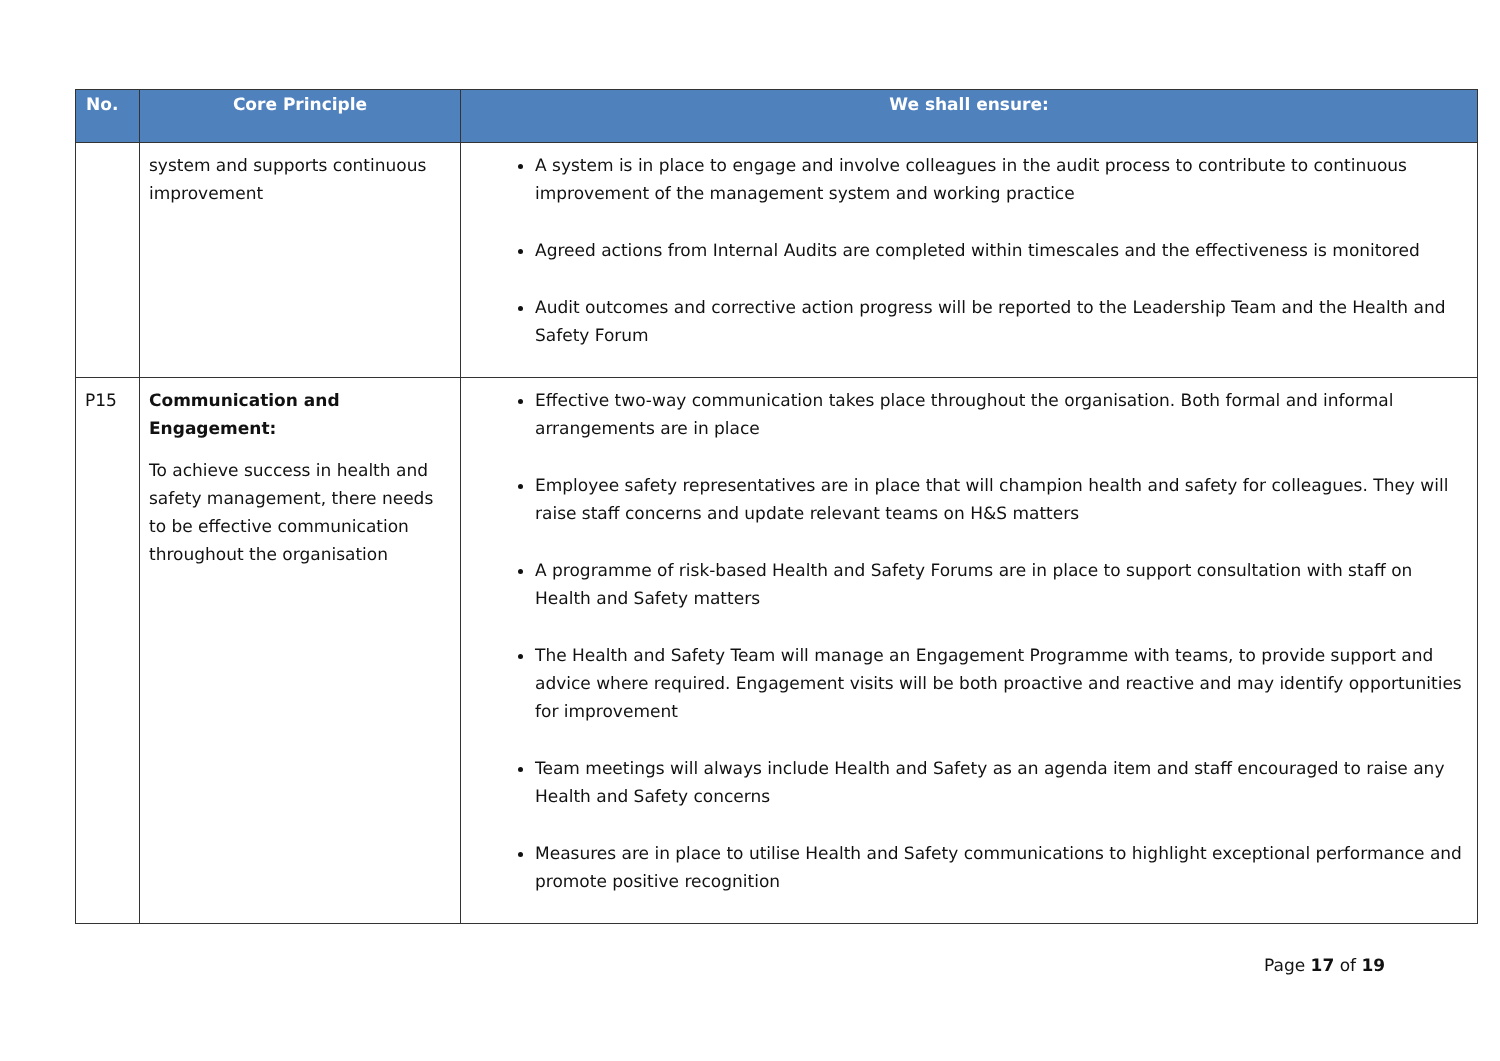| No. | Core Principle | We shall ensure: |
| --- | --- | --- |
| | system and supports continuous improvement | A system is in place to engage and involve colleagues in the audit process to contribute to continuous improvement of the management system and working practice Agreed actions from Internal Audits are completed within timescales and the effectiveness is monitored Audit outcomes and corrective action progress will be reported to the Leadership Team and the Health and Safety Forum |
| P15 | Communication and Engagement: To achieve success in health and safety management, there needs to be effective communication throughout the organisation | Effective two-way communication takes place throughout the organisation. Both formal and informal arrangements are in place Employee safety representatives are in place that will champion health and safety for colleagues. They will raise staff concerns and update relevant teams on H&S matters A programme of risk-based Health and Safety Forums are in place to support consultation with staff on Health and Safety matters The Health and Safety Team will manage an Engagement Programme with teams, to provide support and advice where required. Engagement visits will be both proactive and reactive and may identify opportunities for improvement Team meetings will always include Health and Safety as an agenda item and staff encouraged to raise any Health and Safety concerns Measures are in place to utilise Health and Safety communications to highlight exceptional performance and promote positive recognition |
Page 17 of 19